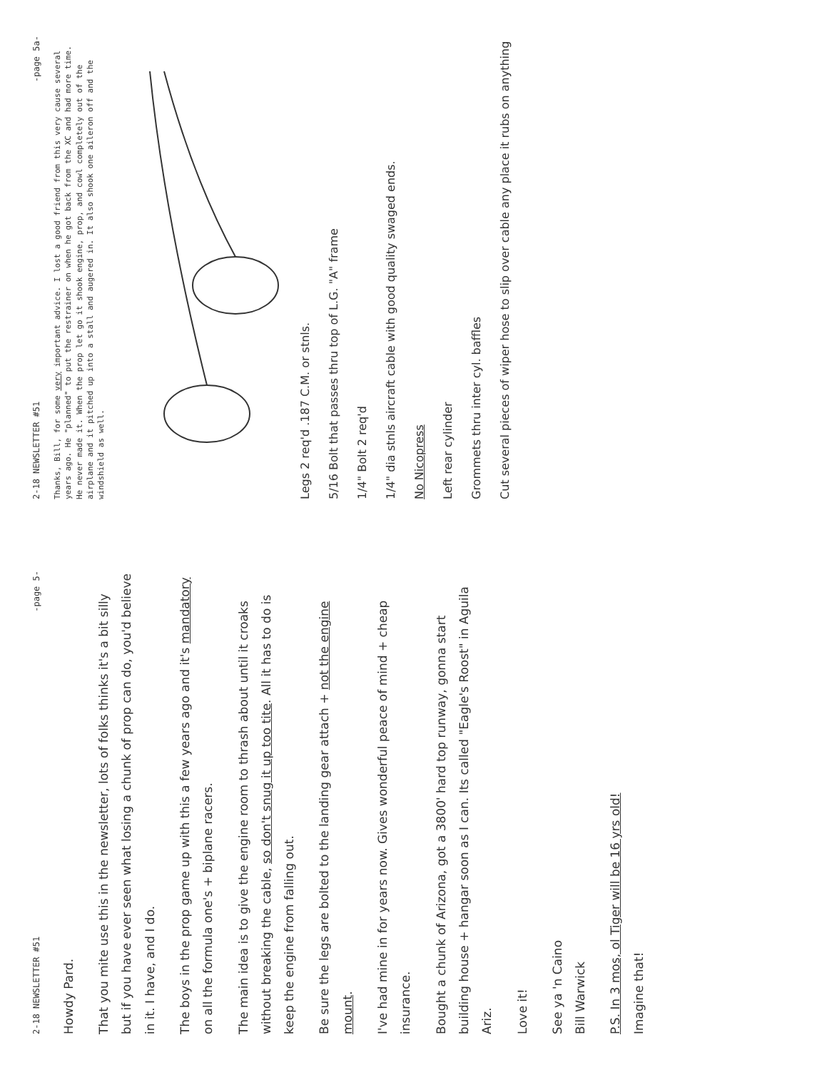2-18 NEWSLETTER #51 -page 5-
Howdy Pard.
That you mite use this in the newsletter, lots of folks thinks it's a bit silly but if you have ever seen what losing a chunk of prop can do, you'd believe in it. I have, and I do.
The boys in the prop game up with this a few years ago and it's mandatory on all the formula one's + biplane racers.
The main idea is to give the engine room to thrash about until it croaks without breaking the cable, so don't snug it up too tite. All it has to do is keep the engine from falling out.
Be sure the legs are bolted to the landing gear attach + not the engine mount.
I've had mine in for years now. Gives wonderful peace of mind + cheap insurance.
Bought a chunk of Arizona, got a 3800' hard top runway, gonna start building house + hangar soon as I can. Its called "Eagle's Roost" in Aguila Ariz.
Love it!
See ya 'n Caino
Bill Warwick
P.S. In 3 mos, ol Tiger will be 16 yrs old!
Imagine that!
2-18 NEWSLETTER #51 -page 5a-
Thanks, Bill, for some very important advice. I lost a good friend from this very cause several years ago. He "planned" to put the restrainer on when he got back from the XC and had more time. He never made it. When the prop let go it shook engine, prop, and cowl completely out of the airplane and it pitched up into a stall and augered in. It also shook one aileron off and the windshield as well.
Legs 2 req'd .187 C.M. or stnls.
5/16 Bolt that passes thru top of L.G. "A" frame
1/4" Bolt 2 req'd
1/4" dia stnls aircraft cable with good quality swaged ends.
No Nicopress
Left rear cylinder
Grommets thru inter cyl. baffles
Cut several pieces of wiper hose to slip over cable any place it rubs on anything